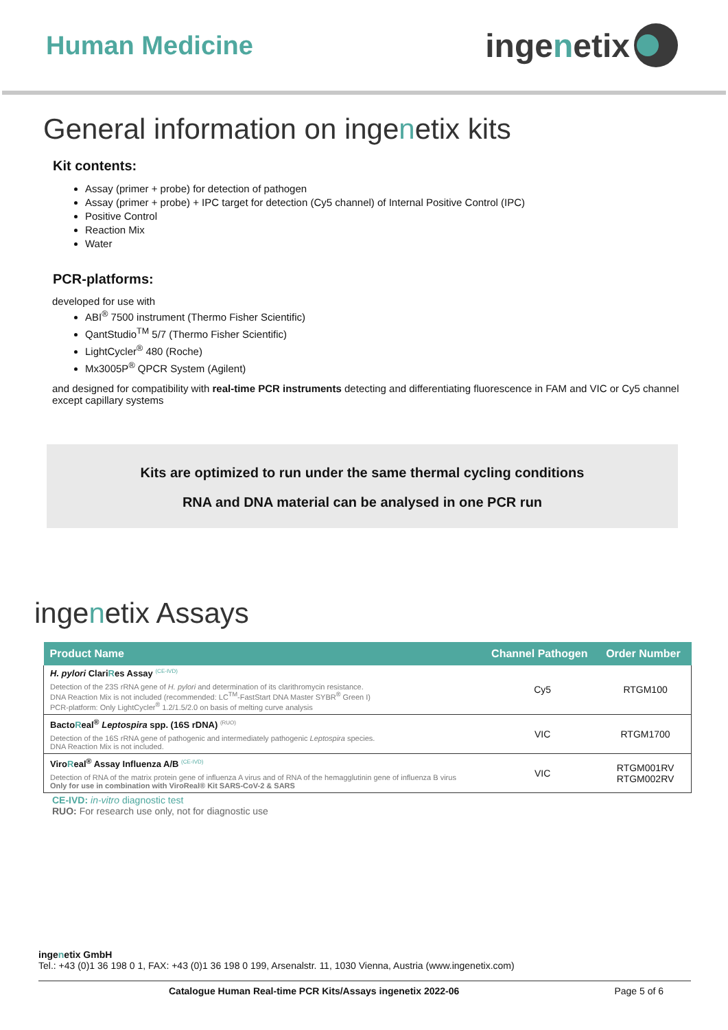Human Medicine
inge n etix
General information on ingenetix kits
Kit contents:
Assay (primer + probe) for detection of pathogen
Assay (primer + probe) + IPC target for detection (Cy5 channel) of Internal Positive Control (IPC)
Positive Control
Reaction Mix
Water
PCR-platforms:
developed for use with
ABI<sup>®</sup> 7500 instrument (Thermo Fisher Scientific)
QantStudio<sup>TM</sup> 5/7 (Thermo Fisher Scientific)
LightCycler<sup>®</sup> 480 (Roche)
Mx3005P<sup>®</sup> QPCR System (Agilent)
and designed for compatibility with real-time PCR instruments detecting and differentiating fluorescence in FAM and VIC or Cy5 channel except capillary systems
Kits are optimized to run under the same thermal cycling conditions
RNA and DNA material can be analysed in one PCR run
ingenetix Assays
| Product Name | Channel Pathogen | Order Number |
| --- | --- | --- |
| H. pylori Clari R es Assay <sup>(CE-IVD)</sup> Detection of the 23S rRNA gene of H. pylori and determination of its clarithromycin resistance. DNA Reaction Mix is not included (recommended: LC<sup>TM</sup>-FastStart DNA Master SYBR<sup>®</sup> Green I) PCR-platform: Only LightCycler<sup>®</sup> 1.2/1.5/2.0 on basis of melting curve analysis | Cy5 | RTGM100 |
| Bacto R eal<sup>®</sup> Leptospira spp. (16S rDNA) <sup>(RUO)</sup> Detection of the 16S rRNA gene of pathogenic and intermediately pathogenic Leptospira species. DNA Reaction Mix is not included. | VIC | RTGM1700 |
| Viro R eal<sup>®</sup> Assay Influenza A/B <sup>(CE-IVD)</sup> Detection of RNA of the matrix protein gene of influenza A virus and of RNA of the hemagglutinin gene of influenza B virus Only for use in combination with ViroReal® Kit SARS-CoV-2 & SARS | VIC | RTGM001RV RTGM002RV |
CE-IVD: in-vitro diagnostic test
RUO: For research use only, not for diagnostic use
ingenetix GmbH
Tel.: +43 (0)1 36 198 0 1, FAX: +43 (0)1 36 198 0 199, Arsenalstr. 11, 1030 Vienna, Austria (www.ingenetix.com)
Catalogue Human Real-time PCR Kits/Assays ingenetix 2022-06 Page 5 of 6